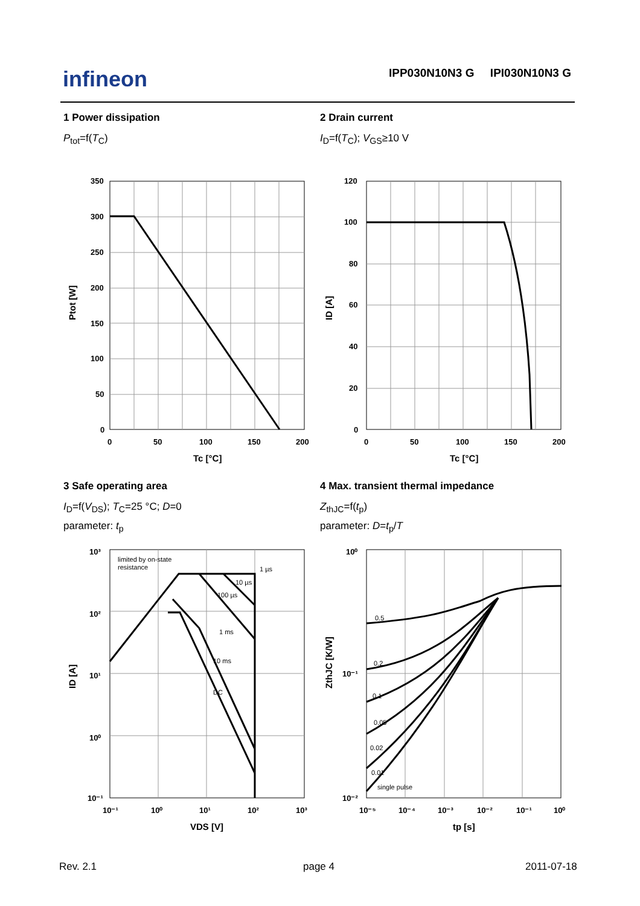infineon
IPP030N10N3 G IPI030N10N3 G
1 Power dissipation
P<sub>tot</sub>=f(T<sub>C</sub>)
2 Drain current
I<sub>D</sub>=f(T<sub>C</sub>); V<sub>GS</sub>≥10 V
350
300
250
200
150
100
50
0
0
50
100
150
200
Tc [°C]
Ptot [W]
120
100
80
60
40
20
0
0
50
100
150
200
Tc [°C]
ID [A]
3 Safe operating area
I<sub>D</sub>=f(V<sub>DS</sub>); T<sub>C</sub>=25 °C; D=0
parameter: t<sub>p</sub>
4 Max. transient thermal impedance
Z<sub>thJC</sub>=f(t<sub>p</sub>)
parameter: D=t<sub>p</sub>/T
limited by on-state
resistance
1 µs
10 µs
100 µs
1 ms
10 ms
DC
10³
10²
10¹
10⁰
10⁻¹
10⁻¹
10⁰
10¹
10²
10³
VDS [V]
ID [A]
0.5
0.2
0.1
0.05
0.02
0.01
single pulse
10⁰
10⁻¹
10⁻²
10⁻⁵
10⁻⁴
10⁻³
10⁻²
10⁻¹
10⁰
tp [s]
ZthJC [K/W]
Rev. 2.1 page 4 2011-07-18